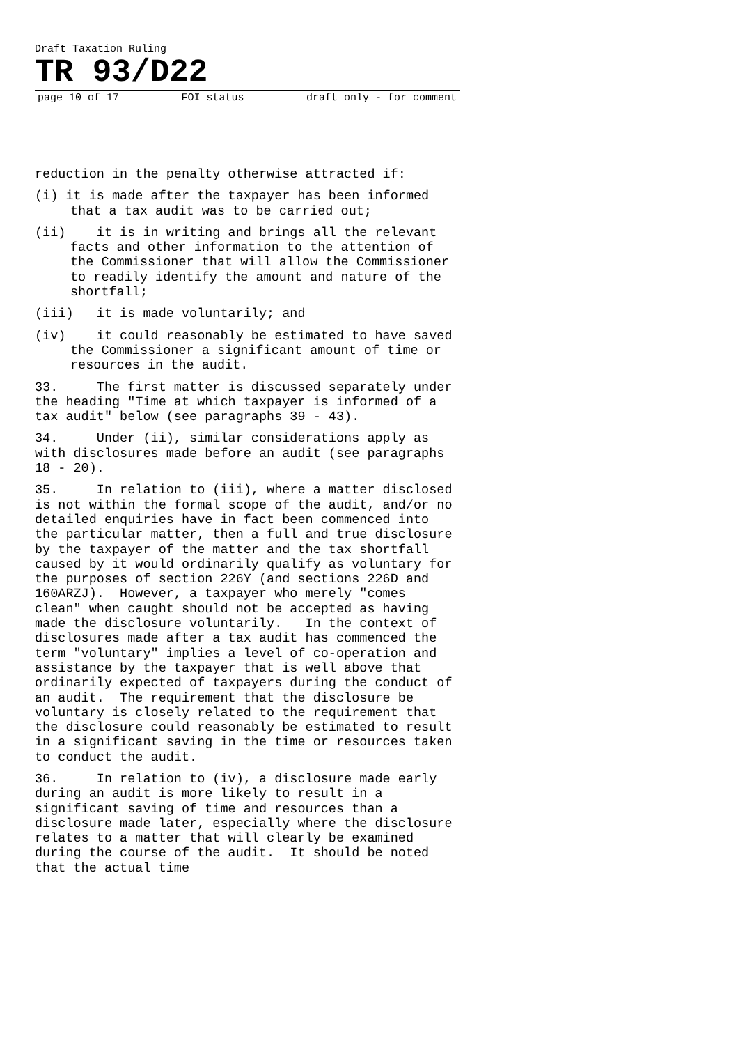Draft Taxation Ruling
TR 93/D22
page 10 of 17 FOI status draft only - for comment
reduction in the penalty otherwise attracted if:
(i) it is made after the taxpayer has been informed that a tax audit was to be carried out;
(ii) it is in writing and brings all the relevant facts and other information to the attention of the Commissioner that will allow the Commissioner to readily identify the amount and nature of the shortfall;
(iii) it is made voluntarily; and
(iv) it could reasonably be estimated to have saved the Commissioner a significant amount of time or resources in the audit.
33. The first matter is discussed separately under the heading "Time at which taxpayer is informed of a tax audit" below (see paragraphs 39 - 43).
34. Under (ii), similar considerations apply as with disclosures made before an audit (see paragraphs 18 - 20).
35. In relation to (iii), where a matter disclosed is not within the formal scope of the audit, and/or no detailed enquiries have in fact been commenced into the particular matter, then a full and true disclosure by the taxpayer of the matter and the tax shortfall caused by it would ordinarily qualify as voluntary for the purposes of section 226Y (and sections 226D and 160ARZJ). However, a taxpayer who merely "comes clean" when caught should not be accepted as having made the disclosure voluntarily. In the context of disclosures made after a tax audit has commenced the term "voluntary" implies a level of co-operation and assistance by the taxpayer that is well above that ordinarily expected of taxpayers during the conduct of an audit. The requirement that the disclosure be voluntary is closely related to the requirement that the disclosure could reasonably be estimated to result in a significant saving in the time or resources taken to conduct the audit.
36. In relation to (iv), a disclosure made early during an audit is more likely to result in a significant saving of time and resources than a disclosure made later, especially where the disclosure relates to a matter that will clearly be examined during the course of the audit. It should be noted that the actual time